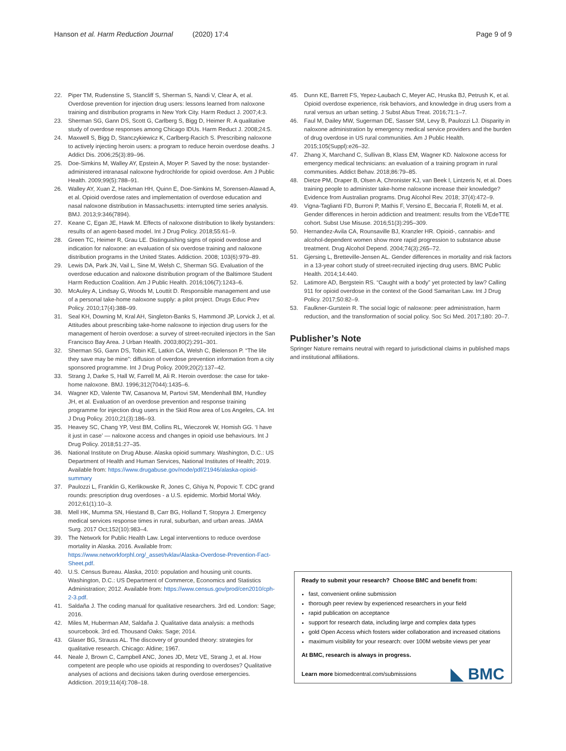Hanson et al. Harm Reduction Journal (2020) 17:4 Page 9 of 9
22. Piper TM, Rudenstine S, Stancliff S, Sherman S, Nandi V, Clear A, et al. Overdose prevention for injection drug users: lessons learned from naloxone training and distribution programs in New York City. Harm Reduct J. 2007;4:3.
23. Sherman SG, Gann DS, Scott G, Carlberg S, Bigg D, Heimer R. A qualitative study of overdose responses among Chicago IDUs. Harm Reduct J. 2008;24:5.
24. Maxwell S, Bigg D, Stanczykiewicz K, Carlberg-Racich S. Prescribing naloxone to actively injecting heroin users: a program to reduce heroin overdose deaths. J Addict Dis. 2006;25(3):89–96.
25. Doe-Simkins M, Walley AY, Epstein A, Moyer P. Saved by the nose: bystander-administered intranasal naloxone hydrochloride for opioid overdose. Am J Public Health. 2009;99(5):788–91.
26. Walley AY, Xuan Z, Hackman HH, Quinn E, Doe-Simkins M, Sorensen-Alawad A, et al. Opioid overdose rates and implementation of overdose education and nasal naloxone distribution in Massachusetts: interrupted time series analysis. BMJ. 2013;9:346(7894).
27. Keane C, Egan JE, Hawk M. Effects of naloxone distribution to likely bystanders: results of an agent-based model. Int J Drug Policy. 2018;55:61–9.
28. Green TC, Heimer R, Grau LE. Distinguishing signs of opioid overdose and indication for naloxone: an evaluation of six overdose training and naloxone distribution programs in the United States. Addiction. 2008; 103(6):979–89.
29. Lewis DA, Park JN, Vail L, Sine M, Welsh C, Sherman SG. Evaluation of the overdose education and naloxone distribution program of the Baltimore Student Harm Reduction Coalition. Am J Public Health. 2016;106(7):1243–6.
30. McAuley A, Lindsay G, Woods M, Louttit D. Responsible management and use of a personal take-home naloxone supply: a pilot project. Drugs Educ Prev Policy. 2010;17(4):388–99.
31. Seal KH, Downing M, Kral AH, Singleton-Banks S, Hammond JP, Lorvick J, et al. Attitudes about prescribing take-home naloxone to injection drug users for the management of heroin overdose: a survey of street-recruited injectors in the San Francisco Bay Area. J Urban Health. 2003;80(2):291–301.
32. Sherman SG, Gann DS, Tobin KE, Latkin CA, Welsh C, Bielenson P. “The life they save may be mine”: diffusion of overdose prevention information from a city sponsored programme. Int J Drug Policy. 2009;20(2):137–42.
33. Strang J, Darke S, Hall W, Farrell M, Ali R. Heroin overdose: the case for take-home naloxone. BMJ. 1996;312(7044):1435–6.
34. Wagner KD, Valente TW, Casanova M, Partovi SM, Mendenhall BM, Hundley JH, et al. Evaluation of an overdose prevention and response training programme for injection drug users in the Skid Row area of Los Angeles, CA. Int J Drug Policy. 2010;21(3):186–93.
35. Heavey SC, Chang YP, Vest BM, Collins RL, Wieczorek W, Homish GG. ‘I have it just in case’ — naloxone access and changes in opioid use behaviours. Int J Drug Policy. 2018;51:27–35.
36. National Institute on Drug Abuse. Alaska opioid summary. Washington, D.C.: US Department of Health and Human Services, National Institutes of Health; 2019. Available from: https://www.drugabuse.gov/node/pdf/21946/alaska-opioid-summary
37. Paulozzi L, Franklin G, Kerlikowske R, Jones C, Ghiya N, Popovic T. CDC grand rounds: prescription drug overdoses - a U.S. epidemic. Morbid Mortal Wkly. 2012;61(1):10–3.
38. Mell HK, Mumma SN, Hiestand B, Carr BG, Holland T, Stopyra J. Emergency medical services response times in rural, suburban, and urban areas. JAMA Surg. 2017 Oct;152(10):983–4.
39. The Network for Public Health Law. Legal interventions to reduce overdose mortality in Alaska. 2016. Available from: https://www.networkforphl.org/_asset/tvklav/Alaska-Overdose-Prevention-Fact-Sheet.pdf.
40. U.S. Census Bureau. Alaska, 2010: population and housing unit counts. Washington, D.C.: US Department of Commerce, Economics and Statistics Administration; 2012. Available from: https://www.census.gov/prod/cen2010/cph-2-3.pdf.
41. Saldaña J. The coding manual for qualitative researchers. 3rd ed. London: Sage; 2016.
42. Miles M, Huberman AM, Saldaña J. Qualitative data analysis: a methods sourcebook. 3rd ed. Thousand Oaks: Sage; 2014.
43. Glaser BG, Strauss AL. The discovery of grounded theory: strategies for qualitative research. Chicago: Aldine; 1967.
44. Neale J, Brown C, Campbell ANC, Jones JD, Metz VE, Strang J, et al. How competent are people who use opioids at responding to overdoses? Qualitative analyses of actions and decisions taken during overdose emergencies. Addiction. 2019;114(4):708–18.
45. Dunn KE, Barrett FS, Yepez-Laubach C, Meyer AC, Hruska BJ, Petrush K, et al. Opioid overdose experience, risk behaviors, and knowledge in drug users from a rural versus an urban setting. J Subst Abus Treat. 2016;71:1–7.
46. Faul M, Dailey MW, Sugerman DE, Sasser SM, Levy B, Paulozzi LJ. Disparity in naloxone administration by emergency medical service providers and the burden of drug overdose in US rural communities. Am J Public Health. 2015;105(Suppl):e26–32.
47. Zhang X, Marchand C, Sullivan B, Klass EM, Wagner KD. Naloxone access for emergency medical technicians: an evaluation of a training program in rural communities. Addict Behav. 2018;86:79–85.
48. Dietze PM, Draper B, Olsen A, Chronister KJ, van Beek I, Lintzeris N, et al. Does training people to administer take-home naloxone increase their knowledge? Evidence from Australian programs. Drug Alcohol Rev. 2018; 37(4):472–9.
49. Vigna-Taglianti FD, Burroni P, Mathis F, Versino E, Beccaria F, Rotelli M, et al. Gender differences in heroin addiction and treatment: results from the VEdeTTE cohort. Subst Use Misuse. 2016;51(3):295–309.
50. Hernandez-Avila CA, Rounsaville BJ, Kranzler HR. Opioid-, cannabis- and alcohol-dependent women show more rapid progression to substance abuse treatment. Drug Alcohol Depend. 2004;74(3):265–72.
51. Gjersing L, Bretteville-Jensen AL. Gender differences in mortality and risk factors in a 13-year cohort study of street-recruited injecting drug users. BMC Public Health. 2014;14:440.
52. Latimore AD, Bergstein RS. “Caught with a body” yet protected by law? Calling 911 for opioid overdose in the context of the Good Samaritan Law. Int J Drug Policy. 2017;50:82–9.
53. Faulkner-Gurstein R. The social logic of naloxone: peer administration, harm reduction, and the transformation of social policy. Soc Sci Med. 2017;180: 20–7.
Publisher’s Note
Springer Nature remains neutral with regard to jurisdictional claims in published maps and institutional affiliations.
Ready to submit your research? Choose BMC and benefit from:
fast, convenient online submission
thorough peer review by experienced researchers in your field
rapid publication on acceptance
support for research data, including large and complex data types
gold Open Access which fosters wider collaboration and increased citations
maximum visibility for your research: over 100M website views per year
At BMC, research is always in progress.
Learn more biomedcentral.com/submissions
◣ BMC